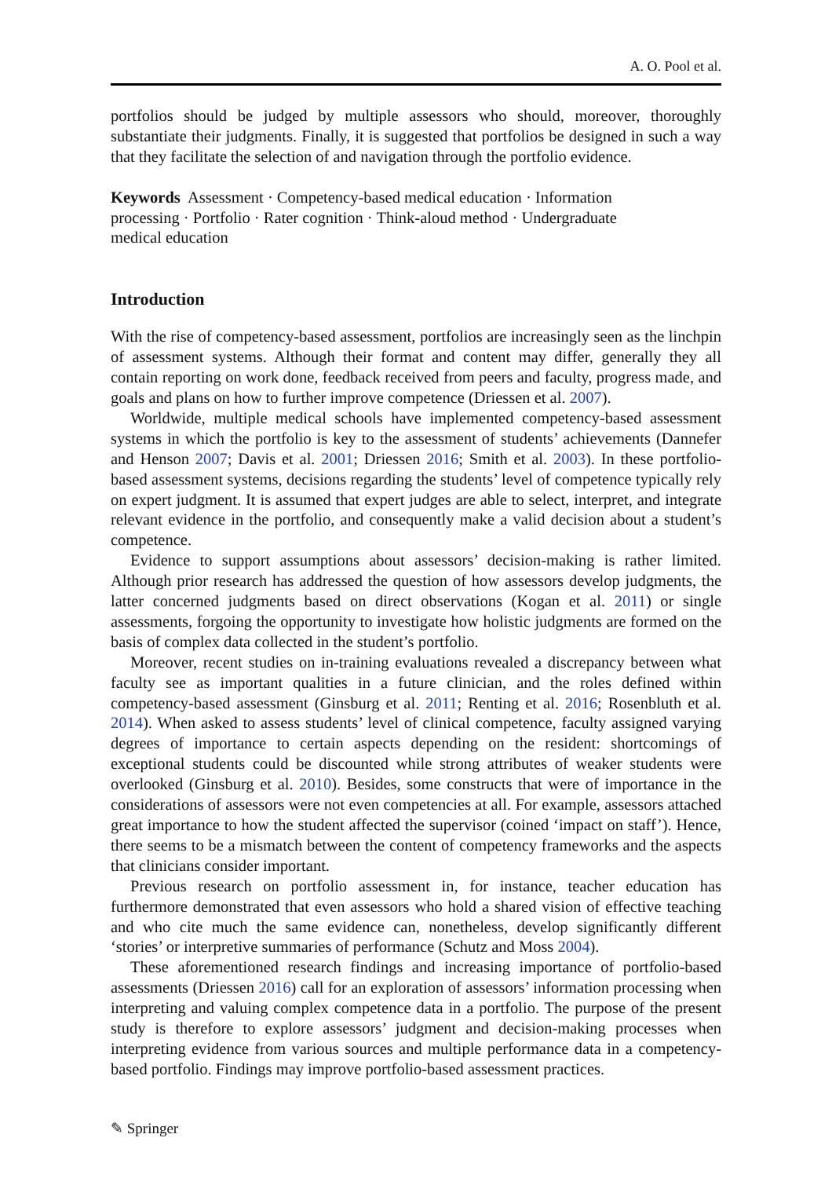A. O. Pool et al.
portfolios should be judged by multiple assessors who should, moreover, thoroughly substantiate their judgments. Finally, it is suggested that portfolios be designed in such a way that they facilitate the selection of and navigation through the portfolio evidence.
Keywords Assessment · Competency-based medical education · Information processing · Portfolio · Rater cognition · Think-aloud method · Undergraduate medical education
Introduction
With the rise of competency-based assessment, portfolios are increasingly seen as the linchpin of assessment systems. Although their format and content may differ, generally they all contain reporting on work done, feedback received from peers and faculty, progress made, and goals and plans on how to further improve competence (Driessen et al. 2007).
Worldwide, multiple medical schools have implemented competency-based assessment systems in which the portfolio is key to the assessment of students’ achievements (Dannefer and Henson 2007; Davis et al. 2001; Driessen 2016; Smith et al. 2003). In these portfolio-based assessment systems, decisions regarding the students’ level of competence typically rely on expert judgment. It is assumed that expert judges are able to select, interpret, and integrate relevant evidence in the portfolio, and consequently make a valid decision about a student’s competence.
Evidence to support assumptions about assessors’ decision-making is rather limited. Although prior research has addressed the question of how assessors develop judgments, the latter concerned judgments based on direct observations (Kogan et al. 2011) or single assessments, forgoing the opportunity to investigate how holistic judgments are formed on the basis of complex data collected in the student’s portfolio.
Moreover, recent studies on in-training evaluations revealed a discrepancy between what faculty see as important qualities in a future clinician, and the roles defined within competency-based assessment (Ginsburg et al. 2011; Renting et al. 2016; Rosenbluth et al. 2014). When asked to assess students’ level of clinical competence, faculty assigned varying degrees of importance to certain aspects depending on the resident: shortcomings of exceptional students could be discounted while strong attributes of weaker students were overlooked (Ginsburg et al. 2010). Besides, some constructs that were of importance in the considerations of assessors were not even competencies at all. For example, assessors attached great importance to how the student affected the supervisor (coined ‘impact on staff’). Hence, there seems to be a mismatch between the content of competency frameworks and the aspects that clinicians consider important.
Previous research on portfolio assessment in, for instance, teacher education has furthermore demonstrated that even assessors who hold a shared vision of effective teaching and who cite much the same evidence can, nonetheless, develop significantly different ‘stories’ or interpretive summaries of performance (Schutz and Moss 2004).
These aforementioned research findings and increasing importance of portfolio-based assessments (Driessen 2016) call for an exploration of assessors’ information processing when interpreting and valuing complex competence data in a portfolio. The purpose of the present study is therefore to explore assessors’ judgment and decision-making processes when interpreting evidence from various sources and multiple performance data in a competency-based portfolio. Findings may improve portfolio-based assessment practices.
✎ Springer